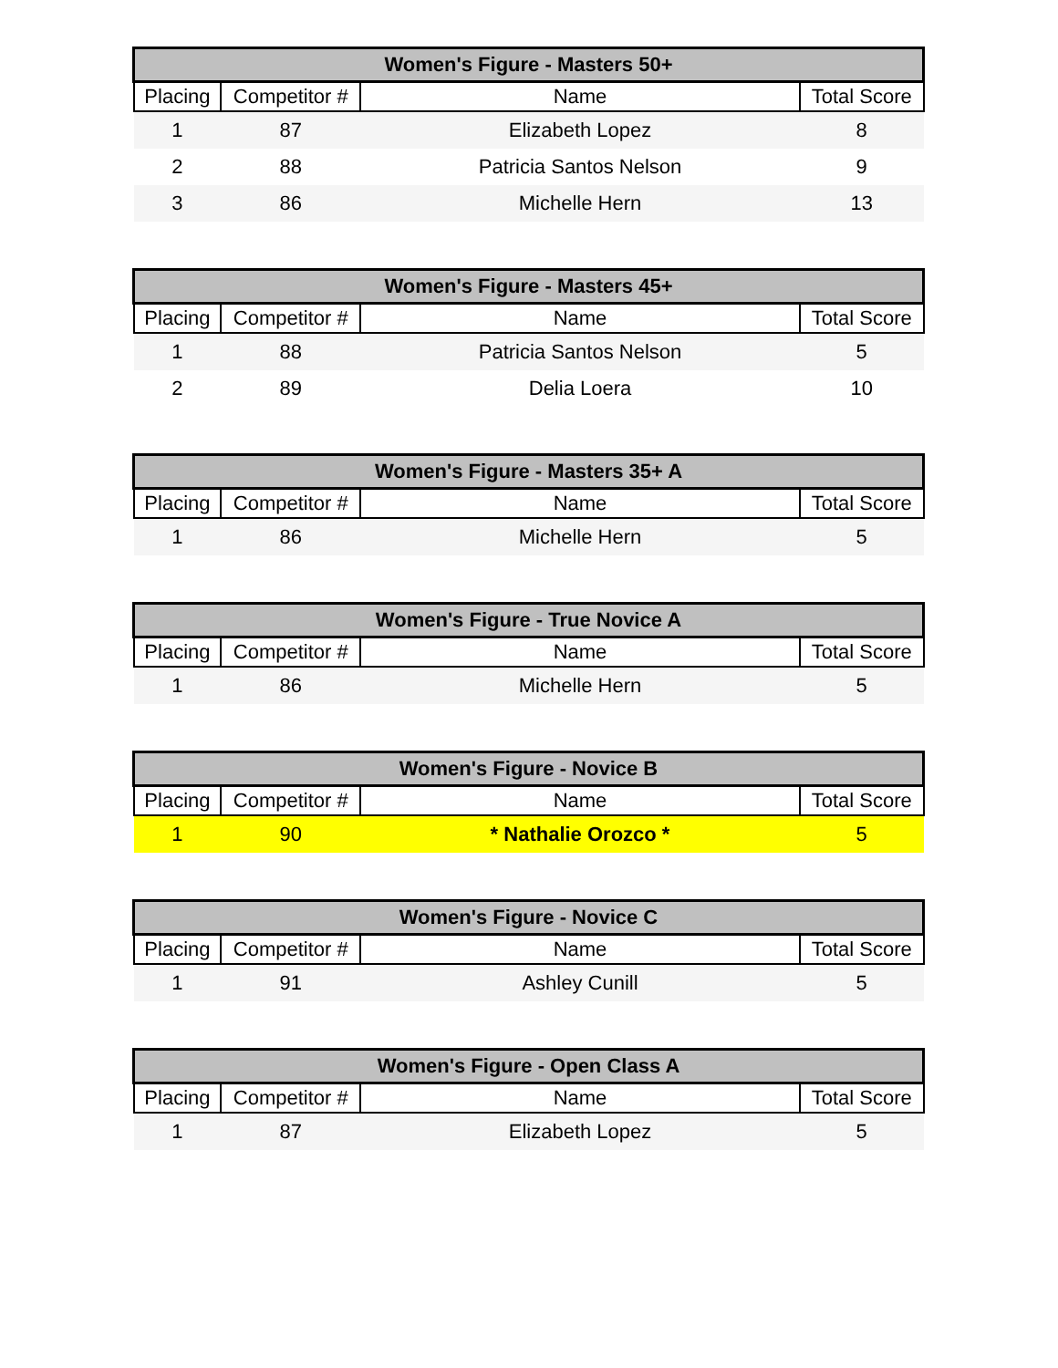| Women's Figure - Masters 50+ | | | |
| --- | --- | --- | --- |
| Placing | Competitor # | Name | Total Score |
| 1 | 87 | Elizabeth Lopez | 8 |
| 2 | 88 | Patricia Santos Nelson | 9 |
| 3 | 86 | Michelle Hern | 13 |
| Women's Figure - Masters 45+ | | | |
| --- | --- | --- | --- |
| Placing | Competitor # | Name | Total Score |
| 1 | 88 | Patricia Santos Nelson | 5 |
| 2 | 89 | Delia Loera | 10 |
| Women's Figure - Masters 35+ A | | | |
| --- | --- | --- | --- |
| Placing | Competitor # | Name | Total Score |
| 1 | 86 | Michelle Hern | 5 |
| Women's Figure - True Novice A | | | |
| --- | --- | --- | --- |
| Placing | Competitor # | Name | Total Score |
| 1 | 86 | Michelle Hern | 5 |
| Women's Figure - Novice B | | | |
| --- | --- | --- | --- |
| Placing | Competitor # | Name | Total Score |
| 1 | 90 | * Nathalie Orozco * | 5 |
| Women's Figure - Novice C | | | |
| --- | --- | --- | --- |
| Placing | Competitor # | Name | Total Score |
| 1 | 91 | Ashley Cunill | 5 |
| Women's Figure - Open Class A | | | |
| --- | --- | --- | --- |
| Placing | Competitor # | Name | Total Score |
| 1 | 87 | Elizabeth Lopez | 5 |